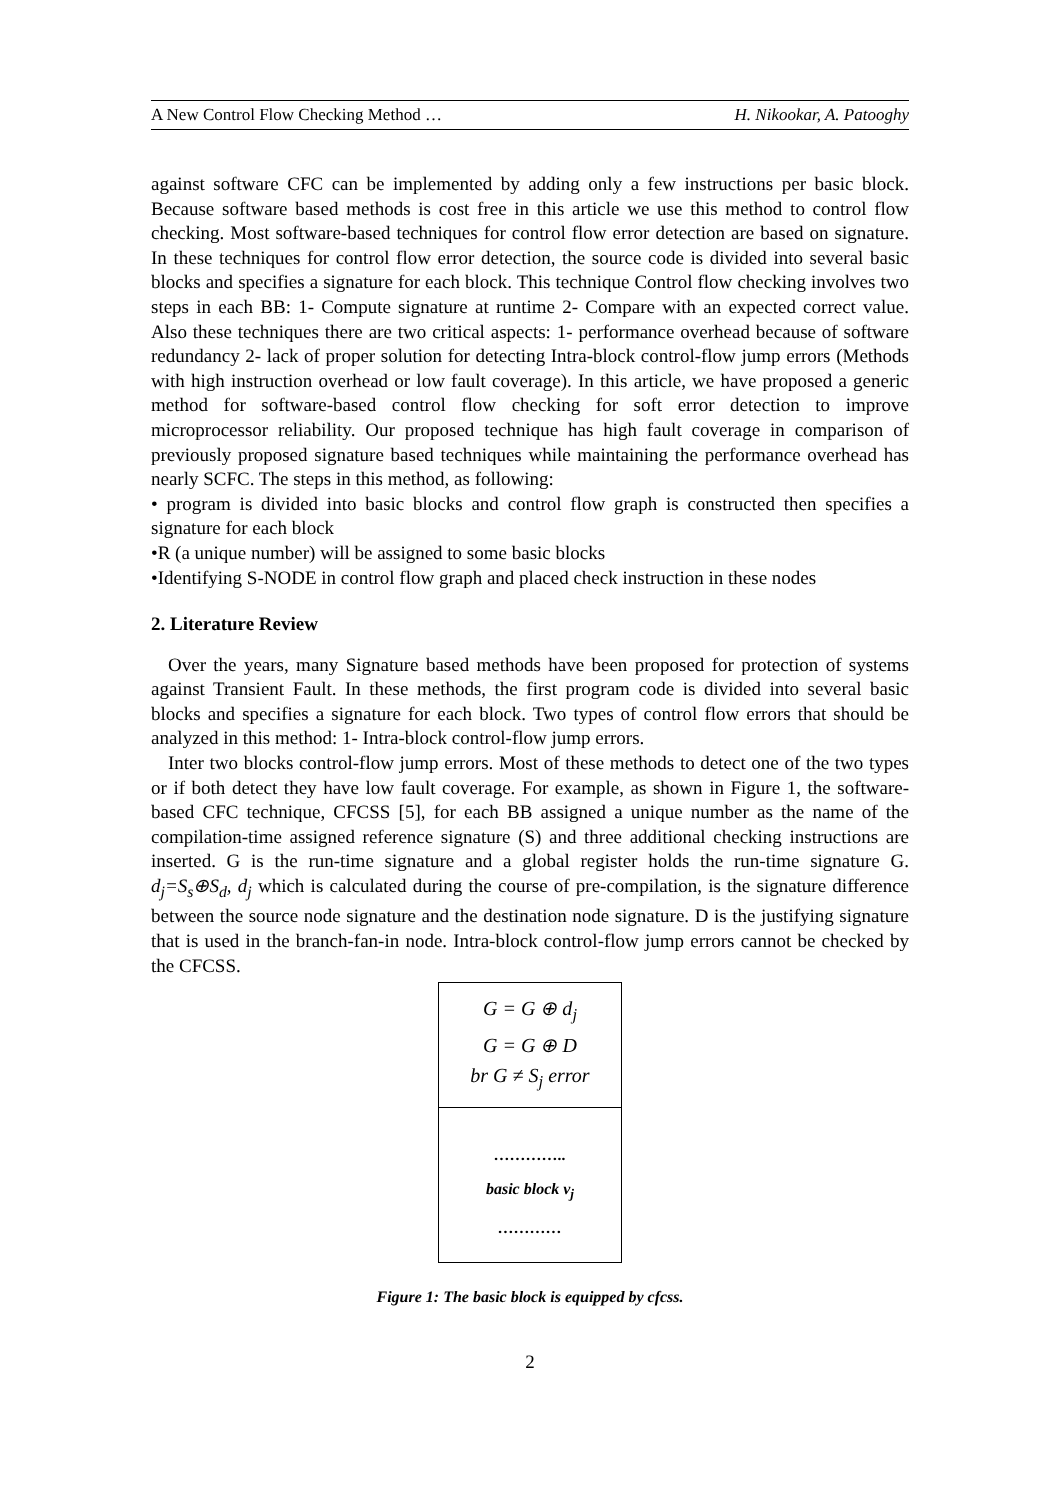A New Control Flow Checking Method … H. Nikookar, A. Patooghy
against software CFC can be implemented by adding only a few instructions per basic block. Because software based methods is cost free in this article we use this method to control flow checking. Most software-based techniques for control flow error detection are based on signature. In these techniques for control flow error detection, the source code is divided into several basic blocks and specifies a signature for each block. This technique Control flow checking involves two steps in each BB: 1- Compute signature at runtime 2- Compare with an expected correct value. Also these techniques there are two critical aspects: 1- performance overhead because of software redundancy 2- lack of proper solution for detecting Intra-block control-flow jump errors (Methods with high instruction overhead or low fault coverage). In this article, we have proposed a generic method for software-based control flow checking for soft error detection to improve microprocessor reliability. Our proposed technique has high fault coverage in comparison of previously proposed signature based techniques while maintaining the performance overhead has nearly SCFC. The steps in this method, as following:
• program is divided into basic blocks and control flow graph is constructed then specifies a signature for each block
•R (a unique number) will be assigned to some basic blocks
•Identifying S-NODE in control flow graph and placed check instruction in these nodes
2. Literature Review
Over the years, many Signature based methods have been proposed for protection of systems against Transient Fault. In these methods, the first program code is divided into several basic blocks and specifies a signature for each block. Two types of control flow errors that should be analyzed in this method: 1- Intra-block control-flow jump errors.
Inter two blocks control-flow jump errors. Most of these methods to detect one of the two types or if both detect they have low fault coverage. For example, as shown in Figure 1, the software-based CFC technique, CFCSS [5], for each BB assigned a unique number as the name of the compilation-time assigned reference signature (S) and three additional checking instructions are inserted. G is the run-time signature and a global register holds the run-time signature G. d<sub>j</sub>=S<sub>s</sub>⊕S<sub>d</sub>, d<sub>j</sub> which is calculated during the course of pre-compilation, is the signature difference between the source node signature and the destination node signature. D is the justifying signature that is used in the branch-fan-in node. Intra-block control-flow jump errors cannot be checked by the CFCSS.
G = G ⊕ d<sub>j</sub>
G = G ⊕ D
br G ≠ S<sub>j</sub> error
…………..
basic block v<sub>j</sub>
…………
Figure 1: The basic block is equipped by cfcss.
2